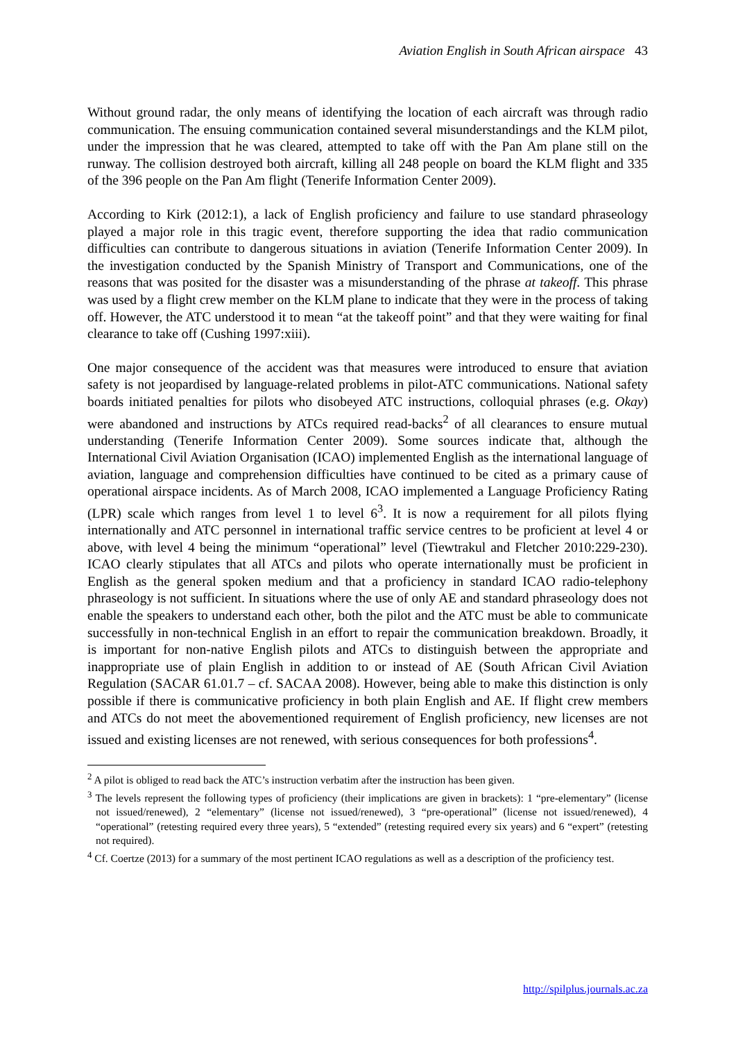Aviation English in South African airspace 43
Without ground radar, the only means of identifying the location of each aircraft was through radio communication. The ensuing communication contained several misunderstandings and the KLM pilot, under the impression that he was cleared, attempted to take off with the Pan Am plane still on the runway. The collision destroyed both aircraft, killing all 248 people on board the KLM flight and 335 of the 396 people on the Pan Am flight (Tenerife Information Center 2009).
According to Kirk (2012:1), a lack of English proficiency and failure to use standard phraseology played a major role in this tragic event, therefore supporting the idea that radio communication difficulties can contribute to dangerous situations in aviation (Tenerife Information Center 2009). In the investigation conducted by the Spanish Ministry of Transport and Communications, one of the reasons that was posited for the disaster was a misunderstanding of the phrase at takeoff. This phrase was used by a flight crew member on the KLM plane to indicate that they were in the process of taking off. However, the ATC understood it to mean “at the takeoff point” and that they were waiting for final clearance to take off (Cushing 1997:xiii).
One major consequence of the accident was that measures were introduced to ensure that aviation safety is not jeopardised by language-related problems in pilot-ATC communications. National safety boards initiated penalties for pilots who disobeyed ATC instructions, colloquial phrases (e.g. Okay) were abandoned and instructions by ATCs required read-backs<sup>2</sup> of all clearances to ensure mutual understanding (Tenerife Information Center 2009). Some sources indicate that, although the International Civil Aviation Organisation (ICAO) implemented English as the international language of aviation, language and comprehension difficulties have continued to be cited as a primary cause of operational airspace incidents. As of March 2008, ICAO implemented a Language Proficiency Rating (LPR) scale which ranges from level 1 to level 6<sup>3</sup>. It is now a requirement for all pilots flying internationally and ATC personnel in international traffic service centres to be proficient at level 4 or above, with level 4 being the minimum “operational” level (Tiewtrakul and Fletcher 2010:229-230). ICAO clearly stipulates that all ATCs and pilots who operate internationally must be proficient in English as the general spoken medium and that a proficiency in standard ICAO radio-telephony phraseology is not sufficient. In situations where the use of only AE and standard phraseology does not enable the speakers to understand each other, both the pilot and the ATC must be able to communicate successfully in non-technical English in an effort to repair the communication breakdown. Broadly, it is important for non-native English pilots and ATCs to distinguish between the appropriate and inappropriate use of plain English in addition to or instead of AE (South African Civil Aviation Regulation (SACAR 61.01.7 – cf. SACAA 2008). However, being able to make this distinction is only possible if there is communicative proficiency in both plain English and AE. If flight crew members and ATCs do not meet the abovementioned requirement of English proficiency, new licenses are not issued and existing licenses are not renewed, with serious consequences for both professions<sup>4</sup>.
<sup>2</sup> A pilot is obliged to read back the ATC’s instruction verbatim after the instruction has been given.
<sup>3</sup> The levels represent the following types of proficiency (their implications are given in brackets): 1 “pre-elementary” (license not issued/renewed), 2 “elementary” (license not issued/renewed), 3 “pre-operational” (license not issued/renewed), 4 “operational” (retesting required every three years), 5 “extended” (retesting required every six years) and 6 “expert” (retesting not required).
<sup>4</sup> Cf. Coertze (2013) for a summary of the most pertinent ICAO regulations as well as a description of the proficiency test.
http://spilplus.journals.ac.za